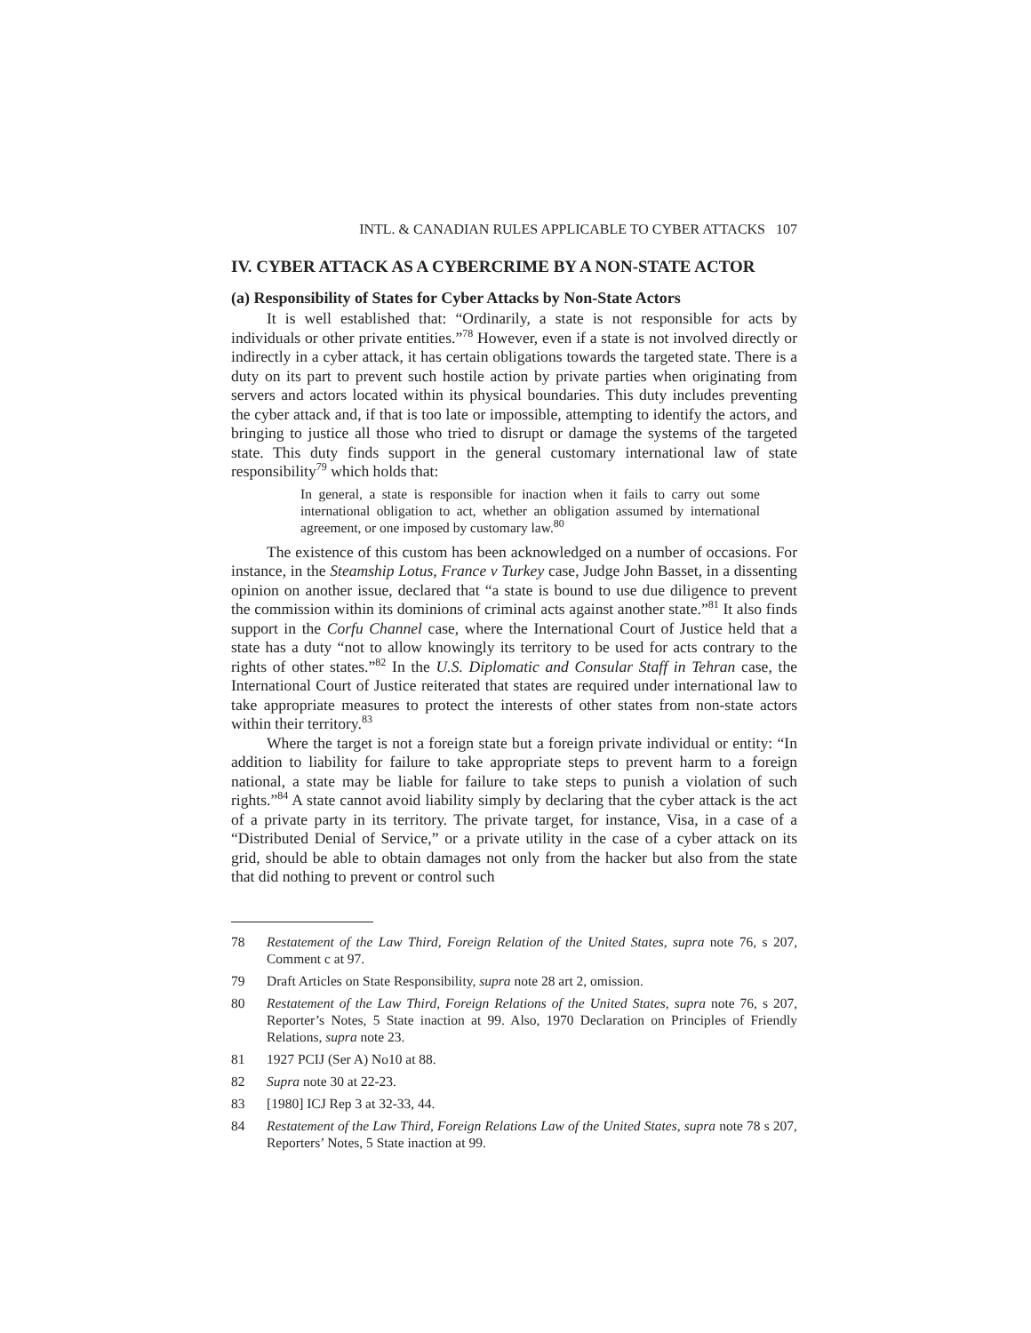INTL. & CANADIAN RULES APPLICABLE TO CYBER ATTACKS 107
IV. CYBER ATTACK AS A CYBERCRIME BY A NON-STATE ACTOR
(a) Responsibility of States for Cyber Attacks by Non-State Actors
It is well established that: “Ordinarily, a state is not responsible for acts by individuals or other private entities.”<sup>78</sup> However, even if a state is not involved directly or indirectly in a cyber attack, it has certain obligations towards the targeted state. There is a duty on its part to prevent such hostile action by private parties when originating from servers and actors located within its physical boundaries. This duty includes preventing the cyber attack and, if that is too late or impossible, attempting to identify the actors, and bringing to justice all those who tried to disrupt or damage the systems of the targeted state. This duty finds support in the general customary international law of state responsibility<sup>79</sup> which holds that:
In general, a state is responsible for inaction when it fails to carry out some international obligation to act, whether an obligation assumed by international agreement, or one imposed by customary law.<sup>80</sup>
The existence of this custom has been acknowledged on a number of occasions. For instance, in the Steamship Lotus, France v Turkey case, Judge John Basset, in a dissenting opinion on another issue, declared that “a state is bound to use due diligence to prevent the commission within its dominions of criminal acts against another state.”<sup>81</sup> It also finds support in the Corfu Channel case, where the International Court of Justice held that a state has a duty “not to allow knowingly its territory to be used for acts contrary to the rights of other states.”<sup>82</sup> In the U.S. Diplomatic and Consular Staff in Tehran case, the International Court of Justice reiterated that states are required under international law to take appropriate measures to protect the interests of other states from non-state actors within their territory.<sup>83</sup>
Where the target is not a foreign state but a foreign private individual or entity: “In addition to liability for failure to take appropriate steps to prevent harm to a foreign national, a state may be liable for failure to take steps to punish a violation of such rights.”<sup>84</sup> A state cannot avoid liability simply by declaring that the cyber attack is the act of a private party in its territory. The private target, for instance, Visa, in a case of a “Distributed Denial of Service,” or a private utility in the case of a cyber attack on its grid, should be able to obtain damages not only from the hacker but also from the state that did nothing to prevent or control such
78 Restatement of the Law Third, Foreign Relation of the United States, supra note 76, s 207, Comment c at 97.
79 Draft Articles on State Responsibility, supra note 28 art 2, omission.
80 Restatement of the Law Third, Foreign Relations of the United States, supra note 76, s 207, Reporter’s Notes, 5 State inaction at 99. Also, 1970 Declaration on Principles of Friendly Relations, supra note 23.
81 1927 PCIJ (Ser A) No10 at 88.
82 Supra note 30 at 22-23.
83 [1980] ICJ Rep 3 at 32-33, 44.
84 Restatement of the Law Third, Foreign Relations Law of the United States, supra note 78 s 207, Reporters’ Notes, 5 State inaction at 99.